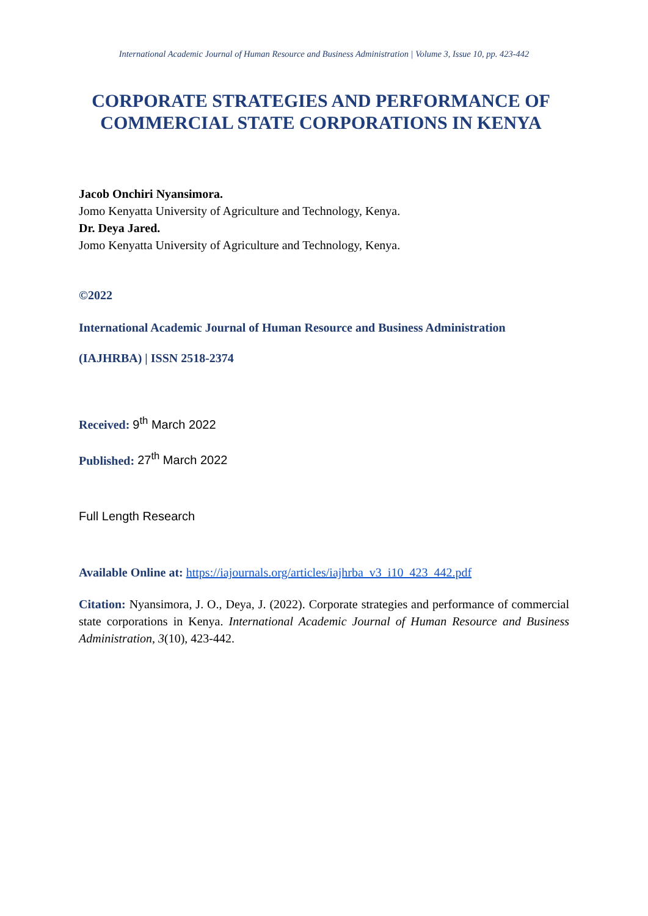International Academic Journal of Human Resource and Business Administration | Volume 3, Issue 10, pp. 423-442
CORPORATE STRATEGIES AND PERFORMANCE OF COMMERCIAL STATE CORPORATIONS IN KENYA
Jacob Onchiri Nyansimora.
Jomo Kenyatta University of Agriculture and Technology, Kenya.
Dr. Deya Jared.
Jomo Kenyatta University of Agriculture and Technology, Kenya.
©2022
International Academic Journal of Human Resource and Business Administration
(IAJHRBA) | ISSN 2518-2374
Received: 9<sup>th</sup> March 2022
Published: 27<sup>th</sup> March 2022
Full Length Research
Available Online at: https://iajournals.org/articles/iajhrba_v3_i10_423_442.pdf
Citation: Nyansimora, J. O., Deya, J. (2022). Corporate strategies and performance of commercial state corporations in Kenya. International Academic Journal of Human Resource and Business Administration, 3(10), 423-442.